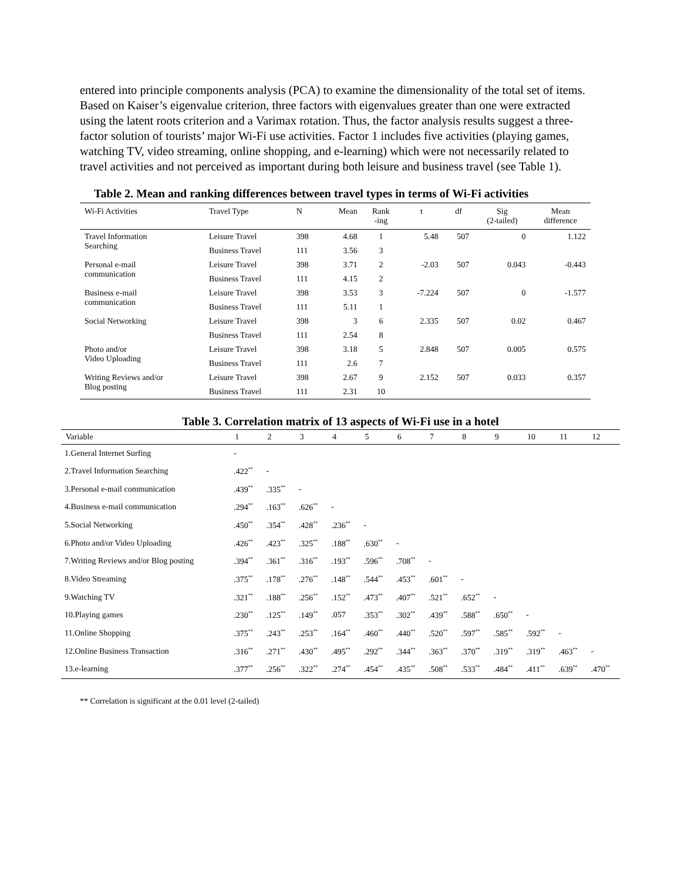entered into principle components analysis (PCA) to examine the dimensionality of the total set of items. Based on Kaiser’s eigenvalue criterion, three factors with eigenvalues greater than one were extracted using the latent roots criterion and a Varimax rotation. Thus, the factor analysis results suggest a three-factor solution of tourists’ major Wi-Fi use activities. Factor 1 includes five activities (playing games, watching TV, video streaming, online shopping, and e-learning) which were not necessarily related to travel activities and not perceived as important during both leisure and business travel (see Table 1).
Table 2. Mean and ranking differences between travel types in terms of Wi-Fi activities
| Wi-Fi Activities | Travel Type | N | Mean | Rank -ing | t | df | Sig (2-tailed) | Mean difference |
| --- | --- | --- | --- | --- | --- | --- | --- | --- |
| Travel Information Searching | Leisure Travel | 398 | 4.68 | 1 | 5.48 | 507 | 0 | 1.122 |
| | Business Travel | 111 | 3.56 | 3 | | | | |
| Personal e-mail communication | Leisure Travel | 398 | 3.71 | 2 | -2.03 | 507 | 0.043 | -0.443 |
| | Business Travel | 111 | 4.15 | 2 | | | | |
| Business e-mail communication | Leisure Travel | 398 | 3.53 | 3 | -7.224 | 507 | 0 | -1.577 |
| | Business Travel | 111 | 5.11 | 1 | | | | |
| Social Networking | Leisure Travel | 398 | 3 | 6 | 2.335 | 507 | 0.02 | 0.467 |
| | Business Travel | 111 | 2.54 | 8 | | | | |
| Photo and/or Video Uploading | Leisure Travel | 398 | 3.18 | 5 | 2.848 | 507 | 0.005 | 0.575 |
| | Business Travel | 111 | 2.6 | 7 | | | | |
| Writing Reviews and/or Blog posting | Leisure Travel | 398 | 2.67 | 9 | 2.152 | 507 | 0.033 | 0.357 |
| | Business Travel | 111 | 2.31 | 10 | | | | |
Table 3. Correlation matrix of 13 aspects of Wi-Fi use in a hotel
| Variable | 1 | 2 | 3 | 4 | 5 | 6 | 7 | 8 | 9 | 10 | 11 | 12 |
| --- | --- | --- | --- | --- | --- | --- | --- | --- | --- | --- | --- | --- |
| 1.General Internet Surfing | - | | | | | | | | | | | |
| 2.Travel Information Searching | .422<sup>**</sup> | - | | | | | | | | | | |
| 3.Personal e-mail communication | .439<sup>**</sup> | .335<sup>**</sup> | - | | | | | | | | | |
| 4.Business e-mail communication | .294<sup>**</sup> | .163<sup>**</sup> | .626<sup>**</sup> | - | | | | | | | | |
| 5.Social Networking | .450<sup>**</sup> | .354<sup>**</sup> | .428<sup>**</sup> | .236<sup>**</sup> | - | | | | | | | |
| 6.Photo and/or Video Uploading | .426<sup>**</sup> | .423<sup>**</sup> | .325<sup>**</sup> | .188<sup>**</sup> | .630<sup>**</sup> | - | | | | | | |
| 7.Writing Reviews and/or Blog posting | .394<sup>**</sup> | .361<sup>**</sup> | .316<sup>**</sup> | .193<sup>**</sup> | .596<sup>**</sup> | .708<sup>**</sup> | - | | | | | |
| 8.Video Streaming | .375<sup>**</sup> | .178<sup>**</sup> | .276<sup>**</sup> | .148<sup>**</sup> | .544<sup>**</sup> | .453<sup>**</sup> | .601<sup>**</sup> | - | | | | |
| 9.Watching TV | .321<sup>**</sup> | .188<sup>**</sup> | .256<sup>**</sup> | .152<sup>**</sup> | .473<sup>**</sup> | .407<sup>**</sup> | .521<sup>**</sup> | .652<sup>**</sup> | - | | | |
| 10.Playing games | .230<sup>**</sup> | .125<sup>**</sup> | .149<sup>**</sup> | .057 | .353<sup>**</sup> | .302<sup>**</sup> | .439<sup>**</sup> | .588<sup>**</sup> | .650<sup>**</sup> | - | | |
| 11.Online Shopping | .375<sup>**</sup> | .243<sup>**</sup> | .253<sup>**</sup> | .164<sup>**</sup> | .460<sup>**</sup> | .440<sup>**</sup> | .520<sup>**</sup> | .597<sup>**</sup> | .585<sup>**</sup> | .592<sup>**</sup> | - | |
| 12.Online Business Transaction | .316<sup>**</sup> | .271<sup>**</sup> | .430<sup>**</sup> | .495<sup>**</sup> | .292<sup>**</sup> | .344<sup>**</sup> | .363<sup>**</sup> | .370<sup>**</sup> | .319<sup>**</sup> | .319<sup>**</sup> | .463<sup>**</sup> | - |
| 13.e-learning | .377<sup>**</sup> | .256<sup>**</sup> | .322<sup>**</sup> | .274<sup>**</sup> | .454<sup>**</sup> | .435<sup>**</sup> | .508<sup>**</sup> | .533<sup>**</sup> | .484<sup>**</sup> | .411<sup>**</sup> | .639<sup>**</sup> | .470<sup>**</sup> |
** Correlation is significant at the 0.01 level (2-tailed)